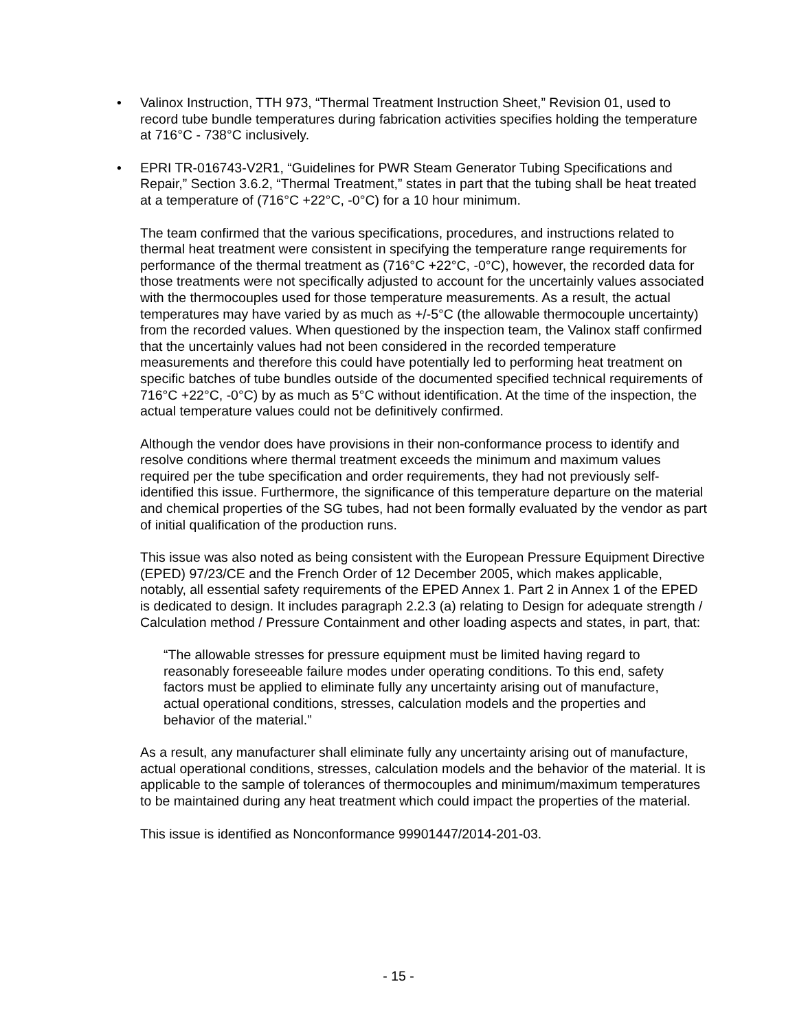• Valinox Instruction, TTH 973, “Thermal Treatment Instruction Sheet,” Revision 01, used to record tube bundle temperatures during fabrication activities specifies holding the temperature at 716°C - 738°C inclusively.
• EPRI TR-016743-V2R1, “Guidelines for PWR Steam Generator Tubing Specifications and Repair,” Section 3.6.2, “Thermal Treatment,” states in part that the tubing shall be heat treated at a temperature of (716°C +22°C, -0°C) for a 10 hour minimum.
The team confirmed that the various specifications, procedures, and instructions related to thermal heat treatment were consistent in specifying the temperature range requirements for performance of the thermal treatment as (716°C +22°C, -0°C), however, the recorded data for those treatments were not specifically adjusted to account for the uncertainly values associated with the thermocouples used for those temperature measurements. As a result, the actual temperatures may have varied by as much as +/-5°C (the allowable thermocouple uncertainty) from the recorded values. When questioned by the inspection team, the Valinox staff confirmed that the uncertainly values had not been considered in the recorded temperature measurements and therefore this could have potentially led to performing heat treatment on specific batches of tube bundles outside of the documented specified technical requirements of 716°C +22°C, -0°C) by as much as 5°C without identification. At the time of the inspection, the actual temperature values could not be definitively confirmed.
Although the vendor does have provisions in their non-conformance process to identify and resolve conditions where thermal treatment exceeds the minimum and maximum values required per the tube specification and order requirements, they had not previously self-identified this issue. Furthermore, the significance of this temperature departure on the material and chemical properties of the SG tubes, had not been formally evaluated by the vendor as part of initial qualification of the production runs.
This issue was also noted as being consistent with the European Pressure Equipment Directive (EPED) 97/23/CE and the French Order of 12 December 2005, which makes applicable, notably, all essential safety requirements of the EPED Annex 1. Part 2 in Annex 1 of the EPED is dedicated to design. It includes paragraph 2.2.3 (a) relating to Design for adequate strength / Calculation method / Pressure Containment and other loading aspects and states, in part, that:
“The allowable stresses for pressure equipment must be limited having regard to reasonably foreseeable failure modes under operating conditions. To this end, safety factors must be applied to eliminate fully any uncertainty arising out of manufacture, actual operational conditions, stresses, calculation models and the properties and behavior of the material.”
As a result, any manufacturer shall eliminate fully any uncertainty arising out of manufacture, actual operational conditions, stresses, calculation models and the behavior of the material. It is applicable to the sample of tolerances of thermocouples and minimum/maximum temperatures to be maintained during any heat treatment which could impact the properties of the material.
This issue is identified as Nonconformance 99901447/2014-201-03.
- 15 -